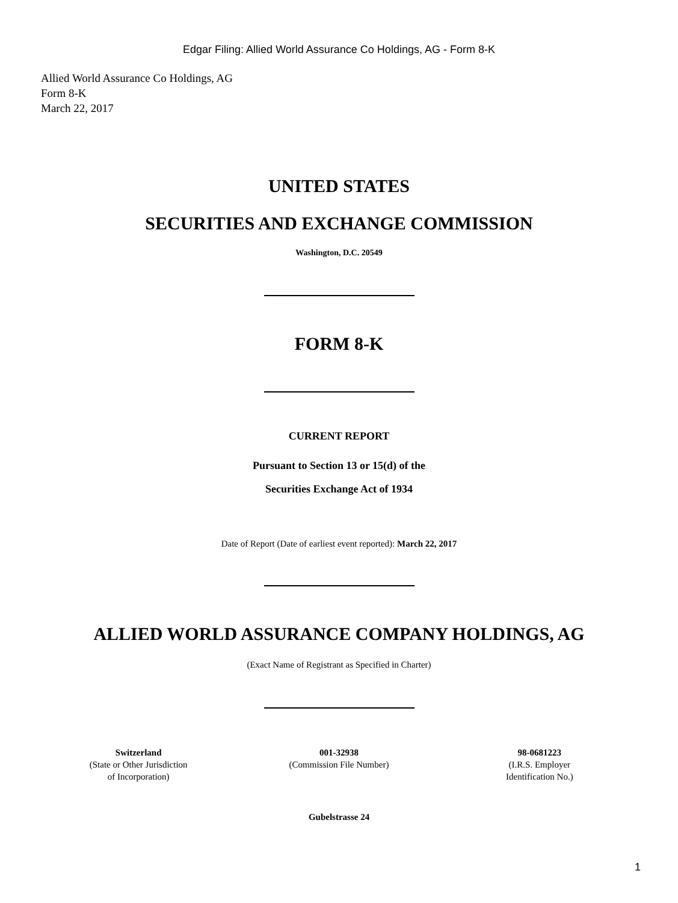Edgar Filing: Allied World Assurance Co Holdings, AG - Form 8-K
Allied World Assurance Co Holdings, AG
Form 8-K
March 22, 2017
UNITED STATES
SECURITIES AND EXCHANGE COMMISSION
Washington, D.C. 20549
FORM 8-K
CURRENT REPORT
Pursuant to Section 13 or 15(d) of the
Securities Exchange Act of 1934
Date of Report (Date of earliest event reported): March 22, 2017
ALLIED WORLD ASSURANCE COMPANY HOLDINGS, AG
(Exact Name of Registrant as Specified in Charter)
| Switzerland (State or Other Jurisdiction of Incorporation) | 001-32938 (Commission File Number) | 98-0681223 (I.R.S. Employer Identification No.) |
Gubelstrasse 24
1